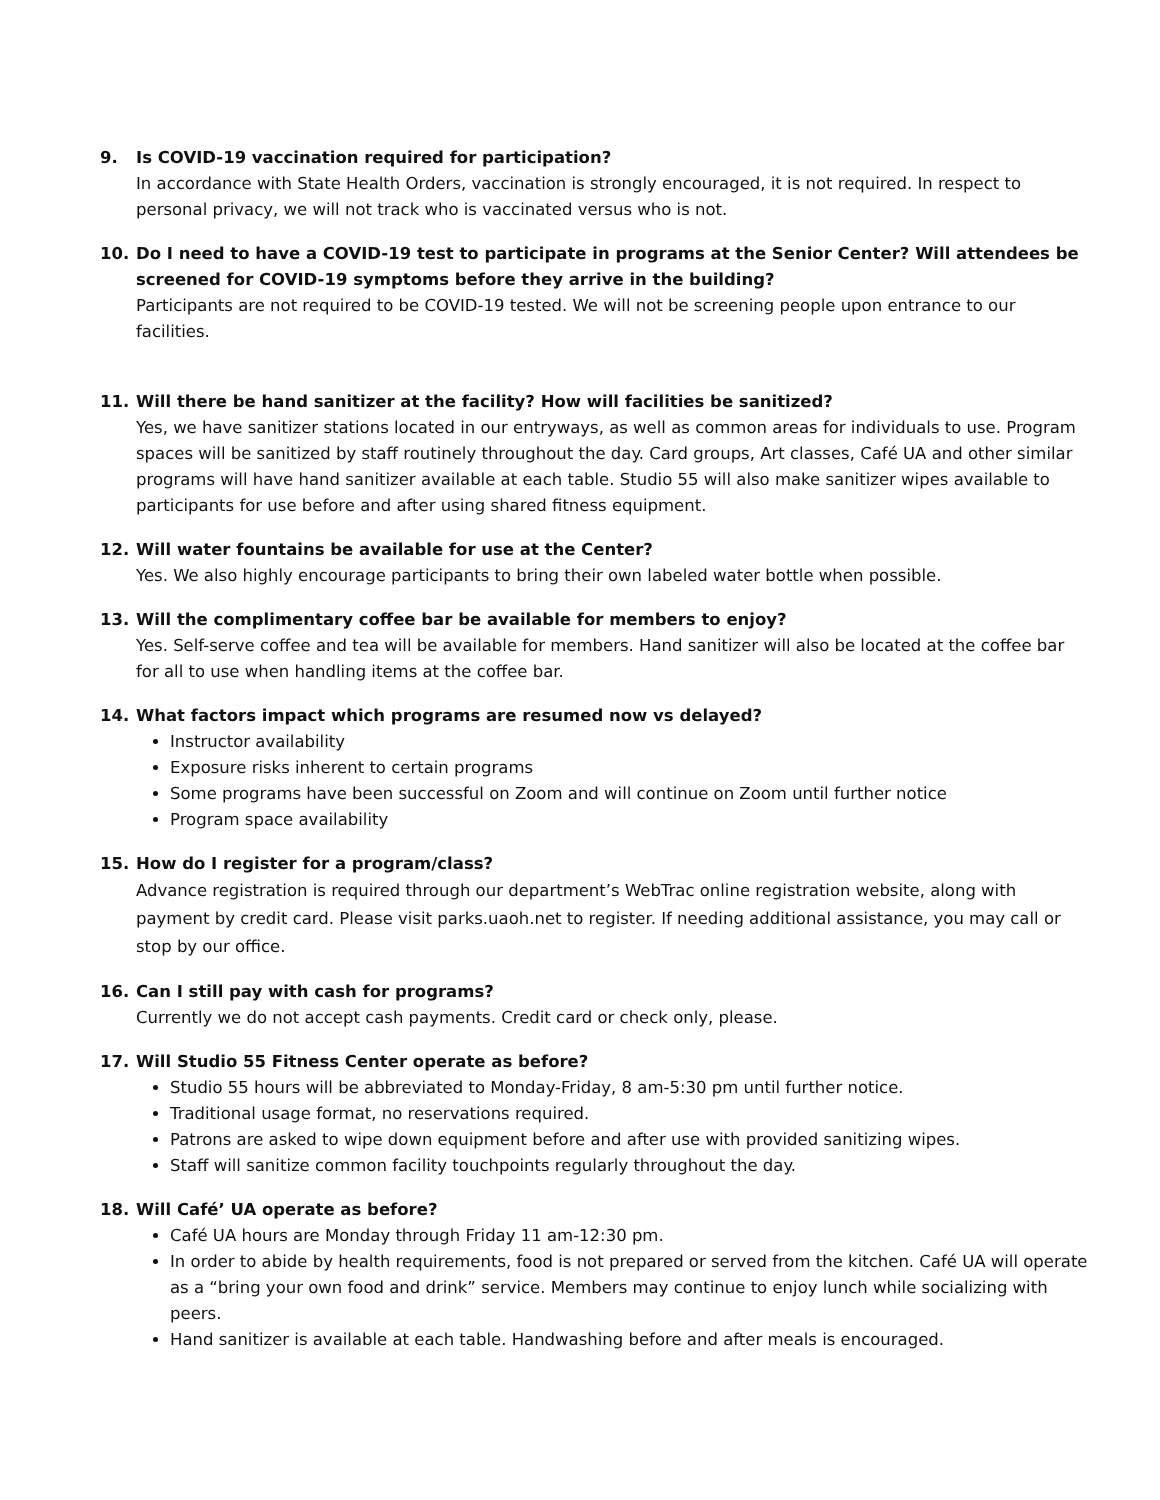9. Is COVID-19 vaccination required for participation?
In accordance with State Health Orders, vaccination is strongly encouraged, it is not required. In respect to personal privacy, we will not track who is vaccinated versus who is not.
10. Do I need to have a COVID-19 test to participate in programs at the Senior Center? Will attendees be screened for COVID-19 symptoms before they arrive in the building?
Participants are not required to be COVID-19 tested. We will not be screening people upon entrance to our facilities.
11. Will there be hand sanitizer at the facility? How will facilities be sanitized?
Yes, we have sanitizer stations located in our entryways, as well as common areas for individuals to use. Program spaces will be sanitized by staff routinely throughout the day. Card groups, Art classes, Café UA and other similar programs will have hand sanitizer available at each table. Studio 55 will also make sanitizer wipes available to participants for use before and after using shared fitness equipment.
12. Will water fountains be available for use at the Center?
Yes. We also highly encourage participants to bring their own labeled water bottle when possible.
13. Will the complimentary coffee bar be available for members to enjoy?
Yes. Self-serve coffee and tea will be available for members. Hand sanitizer will also be located at the coffee bar for all to use when handling items at the coffee bar.
14. What factors impact which programs are resumed now vs delayed?
Instructor availability
Exposure risks inherent to certain programs
Some programs have been successful on Zoom and will continue on Zoom until further notice
Program space availability
15. How do I register for a program/class?
Advance registration is required through our department’s WebTrac online registration website, along with payment by credit card. Please visit parks.uaoh.net to register. If needing additional assistance, you may call or stop by our office.
16. Can I still pay with cash for programs?
Currently we do not accept cash payments. Credit card or check only, please.
17. Will Studio 55 Fitness Center operate as before?
Studio 55 hours will be abbreviated to Monday-Friday, 8 am-5:30 pm until further notice.
Traditional usage format, no reservations required.
Patrons are asked to wipe down equipment before and after use with provided sanitizing wipes.
Staff will sanitize common facility touchpoints regularly throughout the day.
18. Will Café’ UA operate as before?
Café UA hours are Monday through Friday 11 am-12:30 pm.
In order to abide by health requirements, food is not prepared or served from the kitchen. Café UA will operate as a “bring your own food and drink” service. Members may continue to enjoy lunch while socializing with peers.
Hand sanitizer is available at each table. Handwashing before and after meals is encouraged.